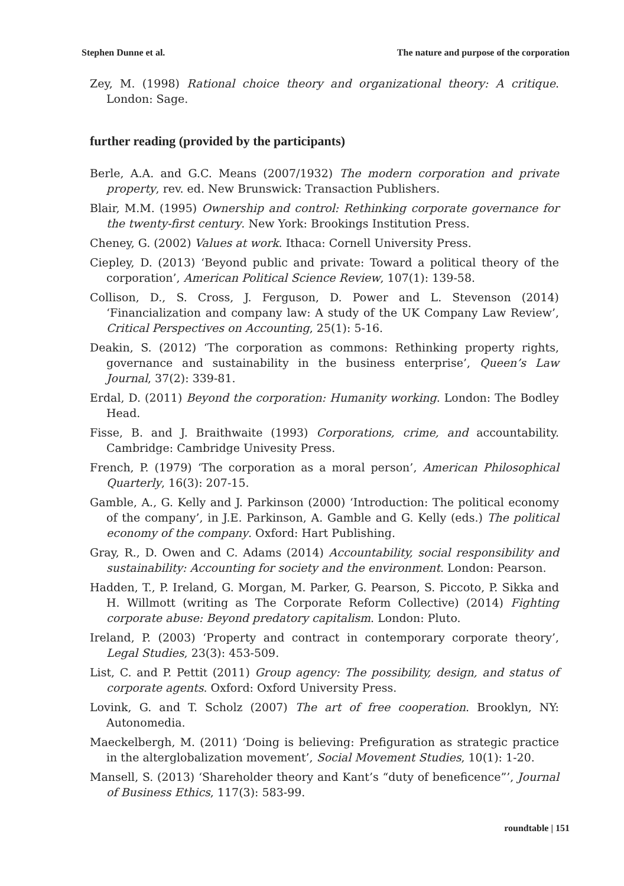Stephen Dunne et al. The nature and purpose of the corporation
Zey, M. (1998) Rational choice theory and organizational theory: A critique. London: Sage.
further reading (provided by the participants)
Berle, A.A. and G.C. Means (2007/1932) The modern corporation and private property, rev. ed. New Brunswick: Transaction Publishers.
Blair, M.M. (1995) Ownership and control: Rethinking corporate governance for the twenty-first century. New York: Brookings Institution Press.
Cheney, G. (2002) Values at work. Ithaca: Cornell University Press.
Ciepley, D. (2013) ‘Beyond public and private: Toward a political theory of the corporation’, American Political Science Review, 107(1): 139-58.
Collison, D., S. Cross, J. Ferguson, D. Power and L. Stevenson (2014) ‘Financialization and company law: A study of the UK Company Law Review’, Critical Perspectives on Accounting, 25(1): 5-16.
Deakin, S. (2012) ‘The corporation as commons: Rethinking property rights, governance and sustainability in the business enterprise’, Queen’s Law Journal, 37(2): 339-81.
Erdal, D. (2011) Beyond the corporation: Humanity working. London: The Bodley Head.
Fisse, B. and J. Braithwaite (1993) Corporations, crime, and accountability. Cambridge: Cambridge Univesity Press.
French, P. (1979) ‘The corporation as a moral person’, American Philosophical Quarterly, 16(3): 207-15.
Gamble, A., G. Kelly and J. Parkinson (2000) ‘Introduction: The political economy of the company’, in J.E. Parkinson, A. Gamble and G. Kelly (eds.) The political economy of the company. Oxford: Hart Publishing.
Gray, R., D. Owen and C. Adams (2014) Accountability, social responsibility and sustainability: Accounting for society and the environment. London: Pearson.
Hadden, T., P. Ireland, G. Morgan, M. Parker, G. Pearson, S. Piccoto, P. Sikka and H. Willmott (writing as The Corporate Reform Collective) (2014) Fighting corporate abuse: Beyond predatory capitalism. London: Pluto.
Ireland, P. (2003) ‘Property and contract in contemporary corporate theory’, Legal Studies, 23(3): 453-509.
List, C. and P. Pettit (2011) Group agency: The possibility, design, and status of corporate agents. Oxford: Oxford University Press.
Lovink, G. and T. Scholz (2007) The art of free cooperation. Brooklyn, NY: Autonomedia.
Maeckelbergh, M. (2011) ‘Doing is believing: Prefiguration as strategic practice in the alterglobalization movement’, Social Movement Studies, 10(1): 1-20.
Mansell, S. (2013) ‘Shareholder theory and Kant’s “duty of beneficence”’, Journal of Business Ethics, 117(3): 583-99.
roundtable | 151